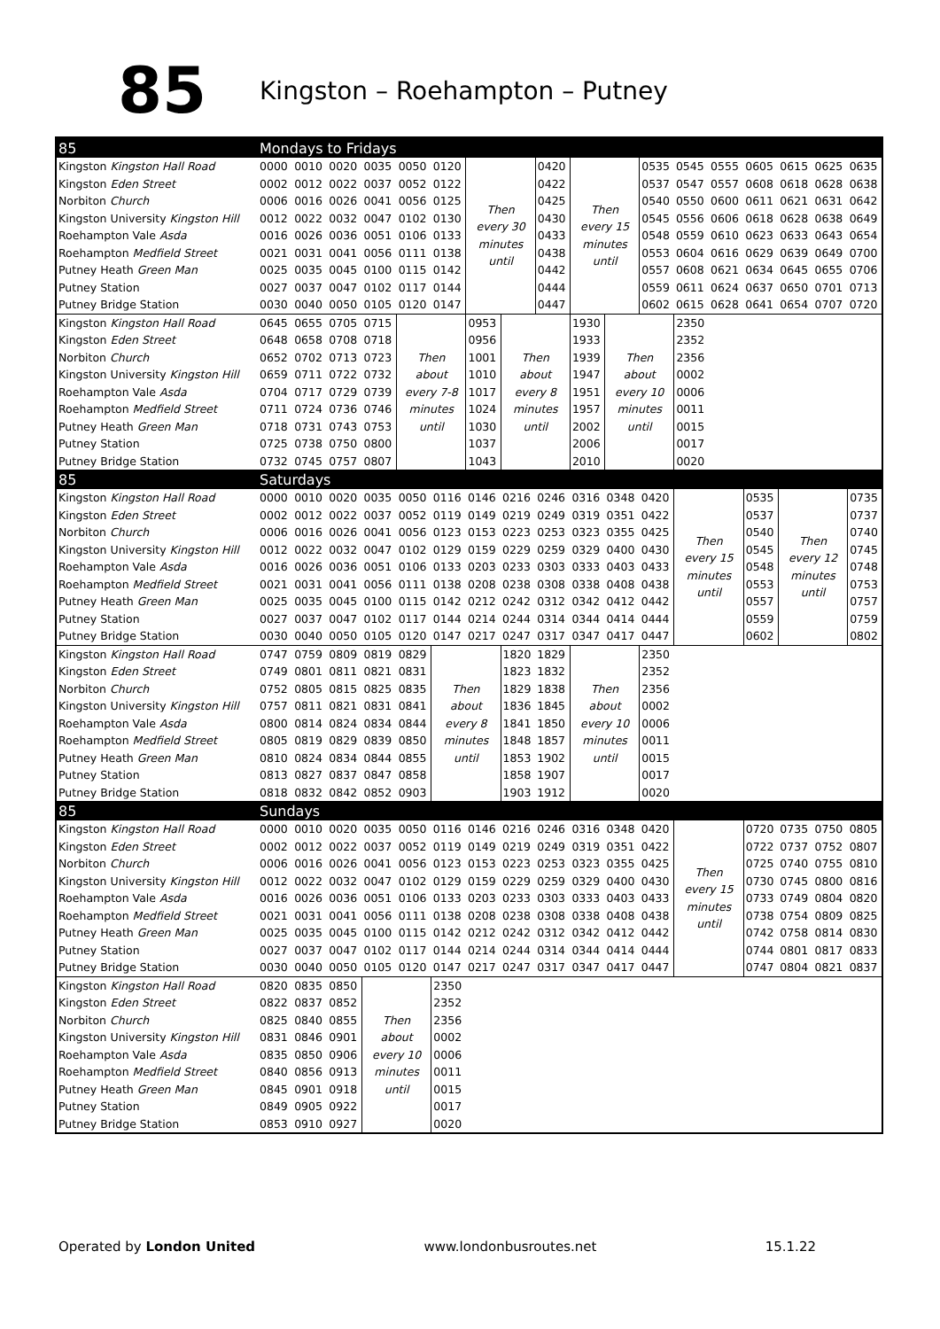85
Kingston – Roehampton – Putney
| 85 | Mondays to Fridays | | | | | | | | | | | | | | | | | |
| --- | --- | --- | --- | --- | --- | --- | --- | --- | --- | --- | --- | --- | --- | --- | --- | --- | --- | --- |
| Kingston Kingston Hall Road | 0000 | 0010 | 0020 | 0035 | 0050 | 0120 | Then every 30 minutes until | | 0420 | Then every 15 minutes until | | 0535 | 0545 | 0555 | 0605 | 0615 | 0625 | 0635 |
| Kingston Eden Street | 0002 | 0012 | 0022 | 0037 | 0052 | 0122 | | | 0422 | | | 0537 | 0547 | 0557 | 0608 | 0618 | 0628 | 0638 |
| Norbiton Church | 0006 | 0016 | 0026 | 0041 | 0056 | 0125 | | | 0425 | | | 0540 | 0550 | 0600 | 0611 | 0621 | 0631 | 0642 |
| Kingston University Kingston Hill | 0012 | 0022 | 0032 | 0047 | 0102 | 0130 | | | 0430 | | | 0545 | 0556 | 0606 | 0618 | 0628 | 0638 | 0649 |
| Roehampton Vale Asda | 0016 | 0026 | 0036 | 0051 | 0106 | 0133 | | | 0433 | | | 0548 | 0559 | 0610 | 0623 | 0633 | 0643 | 0654 |
| Roehampton Medfield Street | 0021 | 0031 | 0041 | 0056 | 0111 | 0138 | | | 0438 | | | 0553 | 0604 | 0616 | 0629 | 0639 | 0649 | 0700 |
| Putney Heath Green Man | 0025 | 0035 | 0045 | 0100 | 0115 | 0142 | | | 0442 | | | 0557 | 0608 | 0621 | 0634 | 0645 | 0655 | 0706 |
| Putney Station | 0027 | 0037 | 0047 | 0102 | 0117 | 0144 | | | 0444 | | | 0559 | 0611 | 0624 | 0637 | 0650 | 0701 | 0713 |
| Putney Bridge Station | 0030 | 0040 | 0050 | 0105 | 0120 | 0147 | | | 0447 | | | 0602 | 0615 | 0628 | 0641 | 0654 | 0707 | 0720 |
| Kingston Kingston Hall Road | 0645 | 0655 | 0705 | 0715 | Then about every 7-8 minutes until | | 0953 | Then about every 8 minutes until | | 1930 | Then about every 10 minutes until | | 2350 | | | | | |
| Kingston Eden Street | 0648 | 0658 | 0708 | 0718 | | | 0956 | | | 1933 | | | 2352 | | | | | |
| Norbiton Church | 0652 | 0702 | 0713 | 0723 | | | 1001 | | | 1939 | | | 2356 | | | | | |
| Kingston University Kingston Hill | 0659 | 0711 | 0722 | 0732 | | | 1010 | | | 1947 | | | 0002 | | | | | |
| Roehampton Vale Asda | 0704 | 0717 | 0729 | 0739 | | | 1017 | | | 1951 | | | 0006 | | | | | |
| Roehampton Medfield Street | 0711 | 0724 | 0736 | 0746 | | | 1024 | | | 1957 | | | 0011 | | | | | |
| Putney Heath Green Man | 0718 | 0731 | 0743 | 0753 | | | 1030 | | | 2002 | | | 0015 | | | | | |
| Putney Station | 0725 | 0738 | 0750 | 0800 | | | 1037 | | | 2006 | | | 0017 | | | | | |
| Putney Bridge Station | 0732 | 0745 | 0757 | 0807 | | | 1043 | | | 2010 | | | 0020 | | | | | |
| 85 | Saturdays | | | | | | | | | | | | | | | | | |
| Kingston Kingston Hall Road | 0000 | 0010 | 0020 | 0035 | 0050 | 0116 | 0146 | 0216 | 0246 | 0316 | 0348 | 0420 | Then every 15 minutes until | | 0535 | Then every 12 minutes until | | 0735 |
| Kingston Eden Street | 0002 | 0012 | 0022 | 0037 | 0052 | 0119 | 0149 | 0219 | 0249 | 0319 | 0351 | 0422 | | | 0537 | | | 0737 |
| Norbiton Church | 0006 | 0016 | 0026 | 0041 | 0056 | 0123 | 0153 | 0223 | 0253 | 0323 | 0355 | 0425 | | | 0540 | | | 0740 |
| Kingston University Kingston Hill | 0012 | 0022 | 0032 | 0047 | 0102 | 0129 | 0159 | 0229 | 0259 | 0329 | 0400 | 0430 | | | 0545 | | | 0745 |
| Roehampton Vale Asda | 0016 | 0026 | 0036 | 0051 | 0106 | 0133 | 0203 | 0233 | 0303 | 0333 | 0403 | 0433 | | | 0548 | | | 0748 |
| Roehampton Medfield Street | 0021 | 0031 | 0041 | 0056 | 0111 | 0138 | 0208 | 0238 | 0308 | 0338 | 0408 | 0438 | | | 0553 | | | 0753 |
| Putney Heath Green Man | 0025 | 0035 | 0045 | 0100 | 0115 | 0142 | 0212 | 0242 | 0312 | 0342 | 0412 | 0442 | | | 0557 | | | 0757 |
| Putney Station | 0027 | 0037 | 0047 | 0102 | 0117 | 0144 | 0214 | 0244 | 0314 | 0344 | 0414 | 0444 | | | 0559 | | | 0759 |
| Putney Bridge Station | 0030 | 0040 | 0050 | 0105 | 0120 | 0147 | 0217 | 0247 | 0317 | 0347 | 0417 | 0447 | | | 0602 | | | 0802 |
| Kingston Kingston Hall Road | 0747 | 0759 | 0809 | 0819 | 0829 | Then about every 8 minutes until | | 1820 | 1829 | Then about every 10 minutes until | | 2350 | | | | | | |
| Kingston Eden Street | 0749 | 0801 | 0811 | 0821 | 0831 | | | 1823 | 1832 | | | 2352 | | | | | | |
| Norbiton Church | 0752 | 0805 | 0815 | 0825 | 0835 | | | 1829 | 1838 | | | 2356 | | | | | | |
| Kingston University Kingston Hill | 0757 | 0811 | 0821 | 0831 | 0841 | | | 1836 | 1845 | | | 0002 | | | | | | |
| Roehampton Vale Asda | 0800 | 0814 | 0824 | 0834 | 0844 | | | 1841 | 1850 | | | 0006 | | | | | | |
| Roehampton Medfield Street | 0805 | 0819 | 0829 | 0839 | 0850 | | | 1848 | 1857 | | | 0011 | | | | | | |
| Putney Heath Green Man | 0810 | 0824 | 0834 | 0844 | 0855 | | | 1853 | 1902 | | | 0015 | | | | | | |
| Putney Station | 0813 | 0827 | 0837 | 0847 | 0858 | | | 1858 | 1907 | | | 0017 | | | | | | |
| Putney Bridge Station | 0818 | 0832 | 0842 | 0852 | 0903 | | | 1903 | 1912 | | | 0020 | | | | | | |
| 85 | Sundays | | | | | | | | | | | | | | | | | |
| Kingston Kingston Hall Road | 0000 | 0010 | 0020 | 0035 | 0050 | 0116 | 0146 | 0216 | 0246 | 0316 | 0348 | 0420 | Then every 15 minutes until | | 0720 | 0735 | 0750 | 0805 |
| Kingston Eden Street | 0002 | 0012 | 0022 | 0037 | 0052 | 0119 | 0149 | 0219 | 0249 | 0319 | 0351 | 0422 | | | 0722 | 0737 | 0752 | 0807 |
| Norbiton Church | 0006 | 0016 | 0026 | 0041 | 0056 | 0123 | 0153 | 0223 | 0253 | 0323 | 0355 | 0425 | | | 0725 | 0740 | 0755 | 0810 |
| Kingston University Kingston Hill | 0012 | 0022 | 0032 | 0047 | 0102 | 0129 | 0159 | 0229 | 0259 | 0329 | 0400 | 0430 | | | 0730 | 0745 | 0800 | 0816 |
| Roehampton Vale Asda | 0016 | 0026 | 0036 | 0051 | 0106 | 0133 | 0203 | 0233 | 0303 | 0333 | 0403 | 0433 | | | 0733 | 0749 | 0804 | 0820 |
| Roehampton Medfield Street | 0021 | 0031 | 0041 | 0056 | 0111 | 0138 | 0208 | 0238 | 0308 | 0338 | 0408 | 0438 | | | 0738 | 0754 | 0809 | 0825 |
| Putney Heath Green Man | 0025 | 0035 | 0045 | 0100 | 0115 | 0142 | 0212 | 0242 | 0312 | 0342 | 0412 | 0442 | | | 0742 | 0758 | 0814 | 0830 |
| Putney Station | 0027 | 0037 | 0047 | 0102 | 0117 | 0144 | 0214 | 0244 | 0314 | 0344 | 0414 | 0444 | | | 0744 | 0801 | 0817 | 0833 |
| Putney Bridge Station | 0030 | 0040 | 0050 | 0105 | 0120 | 0147 | 0217 | 0247 | 0317 | 0347 | 0417 | 0447 | | | 0747 | 0804 | 0821 | 0837 |
| Kingston Kingston Hall Road | 0820 | 0835 | 0850 | Then about every 10 minutes until | | 2350 | | | | | | | | | | | | |
| Kingston Eden Street | 0822 | 0837 | 0852 | | | 2352 | | | | | | | | | | | | |
| Norbiton Church | 0825 | 0840 | 0855 | | | 2356 | | | | | | | | | | | | |
| Kingston University Kingston Hill | 0831 | 0846 | 0901 | | | 0002 | | | | | | | | | | | | |
| Roehampton Vale Asda | 0835 | 0850 | 0906 | | | 0006 | | | | | | | | | | | | |
| Roehampton Medfield Street | 0840 | 0856 | 0913 | | | 0011 | | | | | | | | | | | | |
| Putney Heath Green Man | 0845 | 0901 | 0918 | | | 0015 | | | | | | | | | | | | |
| Putney Station | 0849 | 0905 | 0922 | | | 0017 | | | | | | | | | | | | |
| Putney Bridge Station | 0853 | 0910 | 0927 | | | 0020 | | | | | | | | | | | | |
Operated by London United www.londonbusroutes.net 15.1.22